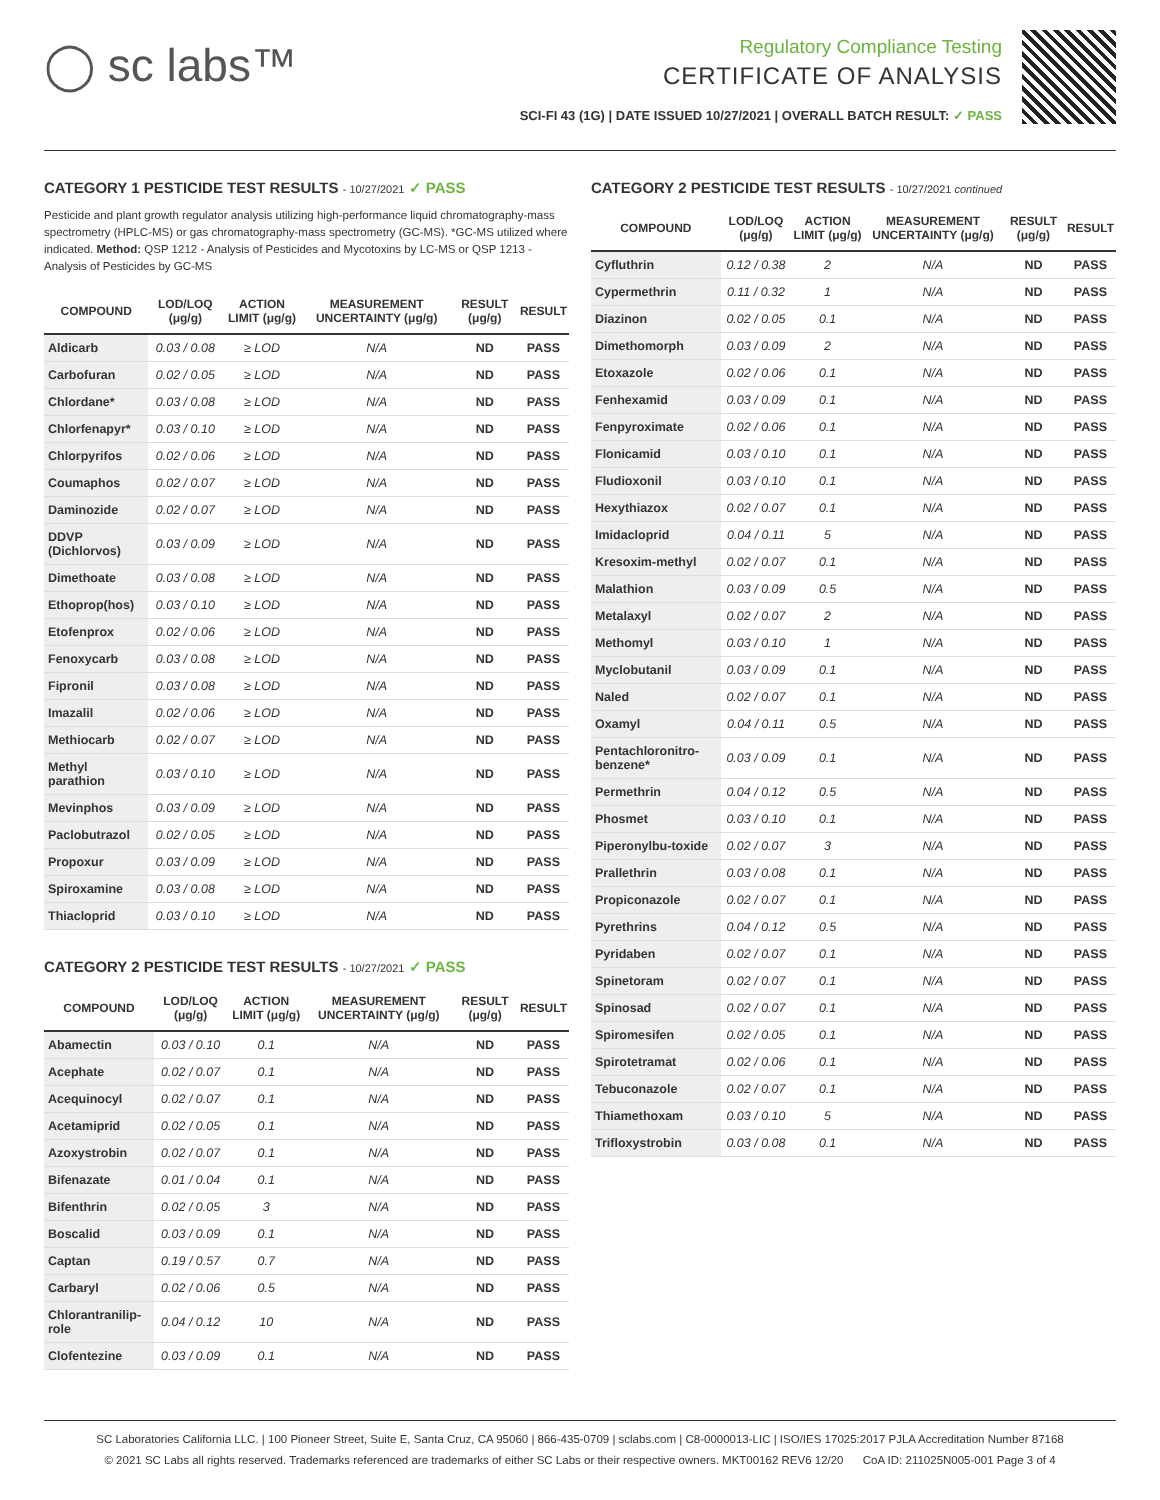◯ sc labs™
Regulatory Compliance Testing
CERTIFICATE OF ANALYSIS
SCI-FI 43 (1G) | DATE ISSUED 10/27/2021 | OVERALL BATCH RESULT: ✓ PASS
CATEGORY 1 PESTICIDE TEST RESULTS - 10/27/2021 ✓ PASS
Pesticide and plant growth regulator analysis utilizing high-performance liquid chromatography-mass spectrometry (HPLC-MS) or gas chromatography-mass spectrometry (GC-MS). *GC-MS utilized where indicated. Method: QSP 1212 - Analysis of Pesticides and Mycotoxins by LC-MS or QSP 1213 - Analysis of Pesticides by GC-MS
| COMPOUND | LOD/LOQ (μg/g) | ACTION LIMIT (μg/g) | MEASUREMENT UNCERTAINTY (μg/g) | RESULT (μg/g) | RESULT |
| --- | --- | --- | --- | --- | --- |
| Aldicarb | 0.03 / 0.08 | ≥ LOD | N/A | ND | PASS |
| Carbofuran | 0.02 / 0.05 | ≥ LOD | N/A | ND | PASS |
| Chlordane* | 0.03 / 0.08 | ≥ LOD | N/A | ND | PASS |
| Chlorfenapyr* | 0.03 / 0.10 | ≥ LOD | N/A | ND | PASS |
| Chlorpyrifos | 0.02 / 0.06 | ≥ LOD | N/A | ND | PASS |
| Coumaphos | 0.02 / 0.07 | ≥ LOD | N/A | ND | PASS |
| Daminozide | 0.02 / 0.07 | ≥ LOD | N/A | ND | PASS |
| DDVP (Dichlorvos) | 0.03 / 0.09 | ≥ LOD | N/A | ND | PASS |
| Dimethoate | 0.03 / 0.08 | ≥ LOD | N/A | ND | PASS |
| Ethoprop(hos) | 0.03 / 0.10 | ≥ LOD | N/A | ND | PASS |
| Etofenprox | 0.02 / 0.06 | ≥ LOD | N/A | ND | PASS |
| Fenoxycarb | 0.03 / 0.08 | ≥ LOD | N/A | ND | PASS |
| Fipronil | 0.03 / 0.08 | ≥ LOD | N/A | ND | PASS |
| Imazalil | 0.02 / 0.06 | ≥ LOD | N/A | ND | PASS |
| Methiocarb | 0.02 / 0.07 | ≥ LOD | N/A | ND | PASS |
| Methyl parathion | 0.03 / 0.10 | ≥ LOD | N/A | ND | PASS |
| Mevinphos | 0.03 / 0.09 | ≥ LOD | N/A | ND | PASS |
| Paclobutrazol | 0.02 / 0.05 | ≥ LOD | N/A | ND | PASS |
| Propoxur | 0.03 / 0.09 | ≥ LOD | N/A | ND | PASS |
| Spiroxamine | 0.03 / 0.08 | ≥ LOD | N/A | ND | PASS |
| Thiacloprid | 0.03 / 0.10 | ≥ LOD | N/A | ND | PASS |
CATEGORY 2 PESTICIDE TEST RESULTS - 10/27/2021 ✓ PASS
| COMPOUND | LOD/LOQ (μg/g) | ACTION LIMIT (μg/g) | MEASUREMENT UNCERTAINTY (μg/g) | RESULT (μg/g) | RESULT |
| --- | --- | --- | --- | --- | --- |
| Abamectin | 0.03 / 0.10 | 0.1 | N/A | ND | PASS |
| Acephate | 0.02 / 0.07 | 0.1 | N/A | ND | PASS |
| Acequinocyl | 0.02 / 0.07 | 0.1 | N/A | ND | PASS |
| Acetamiprid | 0.02 / 0.05 | 0.1 | N/A | ND | PASS |
| Azoxystrobin | 0.02 / 0.07 | 0.1 | N/A | ND | PASS |
| Bifenazate | 0.01 / 0.04 | 0.1 | N/A | ND | PASS |
| Bifenthrin | 0.02 / 0.05 | 3 | N/A | ND | PASS |
| Boscalid | 0.03 / 0.09 | 0.1 | N/A | ND | PASS |
| Captan | 0.19 / 0.57 | 0.7 | N/A | ND | PASS |
| Carbaryl | 0.02 / 0.06 | 0.5 | N/A | ND | PASS |
| Chlorantranilip-role | 0.04 / 0.12 | 10 | N/A | ND | PASS |
| Clofentezine | 0.03 / 0.09 | 0.1 | N/A | ND | PASS |
CATEGORY 2 PESTICIDE TEST RESULTS - 10/27/2021 continued
| COMPOUND | LOD/LOQ (μg/g) | ACTION LIMIT (μg/g) | MEASUREMENT UNCERTAINTY (μg/g) | RESULT (μg/g) | RESULT |
| --- | --- | --- | --- | --- | --- |
| Cyfluthrin | 0.12 / 0.38 | 2 | N/A | ND | PASS |
| Cypermethrin | 0.11 / 0.32 | 1 | N/A | ND | PASS |
| Diazinon | 0.02 / 0.05 | 0.1 | N/A | ND | PASS |
| Dimethomorph | 0.03 / 0.09 | 2 | N/A | ND | PASS |
| Etoxazole | 0.02 / 0.06 | 0.1 | N/A | ND | PASS |
| Fenhexamid | 0.03 / 0.09 | 0.1 | N/A | ND | PASS |
| Fenpyroximate | 0.02 / 0.06 | 0.1 | N/A | ND | PASS |
| Flonicamid | 0.03 / 0.10 | 0.1 | N/A | ND | PASS |
| Fludioxonil | 0.03 / 0.10 | 0.1 | N/A | ND | PASS |
| Hexythiazox | 0.02 / 0.07 | 0.1 | N/A | ND | PASS |
| Imidacloprid | 0.04 / 0.11 | 5 | N/A | ND | PASS |
| Kresoxim-methyl | 0.02 / 0.07 | 0.1 | N/A | ND | PASS |
| Malathion | 0.03 / 0.09 | 0.5 | N/A | ND | PASS |
| Metalaxyl | 0.02 / 0.07 | 2 | N/A | ND | PASS |
| Methomyl | 0.03 / 0.10 | 1 | N/A | ND | PASS |
| Myclobutanil | 0.03 / 0.09 | 0.1 | N/A | ND | PASS |
| Naled | 0.02 / 0.07 | 0.1 | N/A | ND | PASS |
| Oxamyl | 0.04 / 0.11 | 0.5 | N/A | ND | PASS |
| Pentachloronitro-benzene* | 0.03 / 0.09 | 0.1 | N/A | ND | PASS |
| Permethrin | 0.04 / 0.12 | 0.5 | N/A | ND | PASS |
| Phosmet | 0.03 / 0.10 | 0.1 | N/A | ND | PASS |
| Piperonylbu-toxide | 0.02 / 0.07 | 3 | N/A | ND | PASS |
| Prallethrin | 0.03 / 0.08 | 0.1 | N/A | ND | PASS |
| Propiconazole | 0.02 / 0.07 | 0.1 | N/A | ND | PASS |
| Pyrethrins | 0.04 / 0.12 | 0.5 | N/A | ND | PASS |
| Pyridaben | 0.02 / 0.07 | 0.1 | N/A | ND | PASS |
| Spinetoram | 0.02 / 0.07 | 0.1 | N/A | ND | PASS |
| Spinosad | 0.02 / 0.07 | 0.1 | N/A | ND | PASS |
| Spiromesifen | 0.02 / 0.05 | 0.1 | N/A | ND | PASS |
| Spirotetramat | 0.02 / 0.06 | 0.1 | N/A | ND | PASS |
| Tebuconazole | 0.02 / 0.07 | 0.1 | N/A | ND | PASS |
| Thiamethoxam | 0.03 / 0.10 | 5 | N/A | ND | PASS |
| Trifloxystrobin | 0.03 / 0.08 | 0.1 | N/A | ND | PASS |
SC Laboratories California LLC. | 100 Pioneer Street, Suite E, Santa Cruz, CA 95060 | 866-435-0709 | sclabs.com | C8-0000013-LIC | ISO/IES 17025:2017 PJLA Accreditation Number 87168
© 2021 SC Labs all rights reserved. Trademarks referenced are trademarks of either SC Labs or their respective owners. MKT00162 REV6 12/20 CoA ID: 211025N005-001 Page 3 of 4